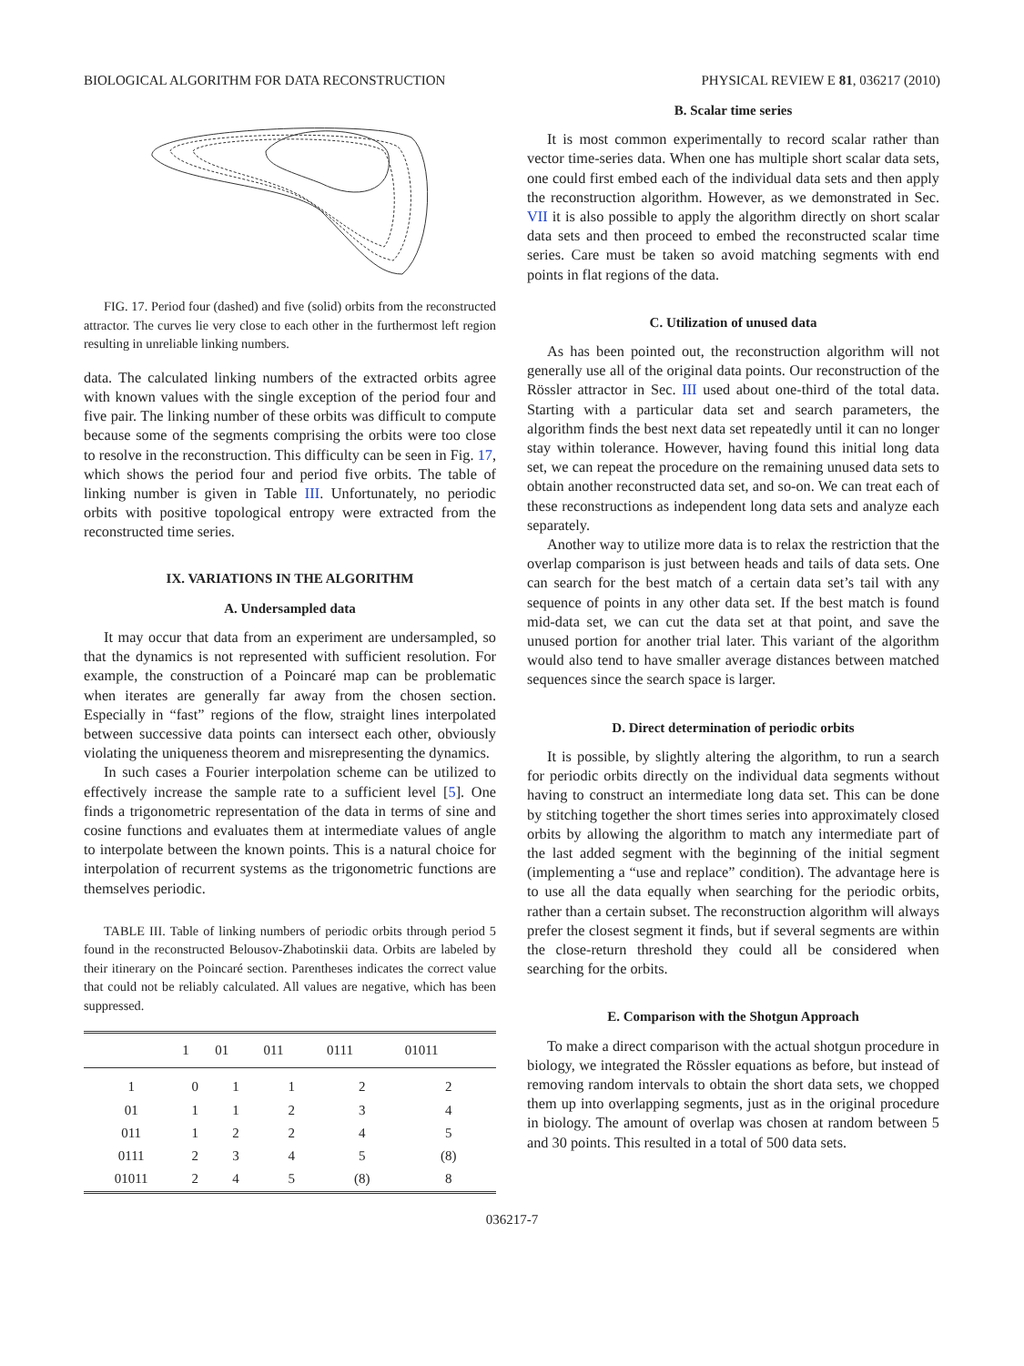BIOLOGICAL ALGORITHM FOR DATA RECONSTRUCTION PHYSICAL REVIEW E 81, 036217 (2010)
FIG. 17. Period four (dashed) and five (solid) orbits from the reconstructed attractor. The curves lie very close to each other in the furthermost left region resulting in unreliable linking numbers.
data. The calculated linking numbers of the extracted orbits agree with known values with the single exception of the period four and five pair. The linking number of these orbits was difficult to compute because some of the segments comprising the orbits were too close to resolve in the reconstruction. This difficulty can be seen in Fig. 17, which shows the period four and period five orbits. The table of linking number is given in Table III. Unfortunately, no periodic orbits with positive topological entropy were extracted from the reconstructed time series.
IX. VARIATIONS IN THE ALGORITHM
A. Undersampled data
It may occur that data from an experiment are undersampled, so that the dynamics is not represented with sufficient resolution. For example, the construction of a Poincaré map can be problematic when iterates are generally far away from the chosen section. Especially in “fast” regions of the flow, straight lines interpolated between successive data points can intersect each other, obviously violating the uniqueness theorem and misrepresenting the dynamics.
In such cases a Fourier interpolation scheme can be utilized to effectively increase the sample rate to a sufficient level [5]. One finds a trigonometric representation of the data in terms of sine and cosine functions and evaluates them at intermediate values of angle to interpolate between the known points. This is a natural choice for interpolation of recurrent systems as the trigonometric functions are themselves periodic.
TABLE III. Table of linking numbers of periodic orbits through period 5 found in the reconstructed Belousov-Zhabotinskii data. Orbits are labeled by their itinerary on the Poincaré section. Parentheses indicates the correct value that could not be reliably calculated. All values are negative, which has been suppressed.
| | 1 | 01 | 011 | 0111 | 01011 |
| --- | --- | --- | --- | --- | --- |
| 1 | 0 | 1 | 1 | 2 | 2 |
| 01 | 1 | 1 | 2 | 3 | 4 |
| 011 | 1 | 2 | 2 | 4 | 5 |
| 0111 | 2 | 3 | 4 | 5 | (8) |
| 01011 | 2 | 4 | 5 | (8) | 8 |
B. Scalar time series
It is most common experimentally to record scalar rather than vector time-series data. When one has multiple short scalar data sets, one could first embed each of the individual data sets and then apply the reconstruction algorithm. However, as we demonstrated in Sec. VII it is also possible to apply the algorithm directly on short scalar data sets and then proceed to embed the reconstructed scalar time series. Care must be taken so avoid matching segments with end points in flat regions of the data.
C. Utilization of unused data
As has been pointed out, the reconstruction algorithm will not generally use all of the original data points. Our reconstruction of the Rössler attractor in Sec. III used about one-third of the total data. Starting with a particular data set and search parameters, the algorithm finds the best next data set repeatedly until it can no longer stay within tolerance. However, having found this initial long data set, we can repeat the procedure on the remaining unused data sets to obtain another reconstructed data set, and so-on. We can treat each of these reconstructions as independent long data sets and analyze each separately.
Another way to utilize more data is to relax the restriction that the overlap comparison is just between heads and tails of data sets. One can search for the best match of a certain data set’s tail with any sequence of points in any other data set. If the best match is found mid-data set, we can cut the data set at that point, and save the unused portion for another trial later. This variant of the algorithm would also tend to have smaller average distances between matched sequences since the search space is larger.
D. Direct determination of periodic orbits
It is possible, by slightly altering the algorithm, to run a search for periodic orbits directly on the individual data segments without having to construct an intermediate long data set. This can be done by stitching together the short times series into approximately closed orbits by allowing the algorithm to match any intermediate part of the last added segment with the beginning of the initial segment (implementing a “use and replace” condition). The advantage here is to use all the data equally when searching for the periodic orbits, rather than a certain subset. The reconstruction algorithm will always prefer the closest segment it finds, but if several segments are within the close-return threshold they could all be considered when searching for the orbits.
E. Comparison with the Shotgun Approach
To make a direct comparison with the actual shotgun procedure in biology, we integrated the Rössler equations as before, but instead of removing random intervals to obtain the short data sets, we chopped them up into overlapping segments, just as in the original procedure in biology. The amount of overlap was chosen at random between 5 and 30 points. This resulted in a total of 500 data sets.
036217-7